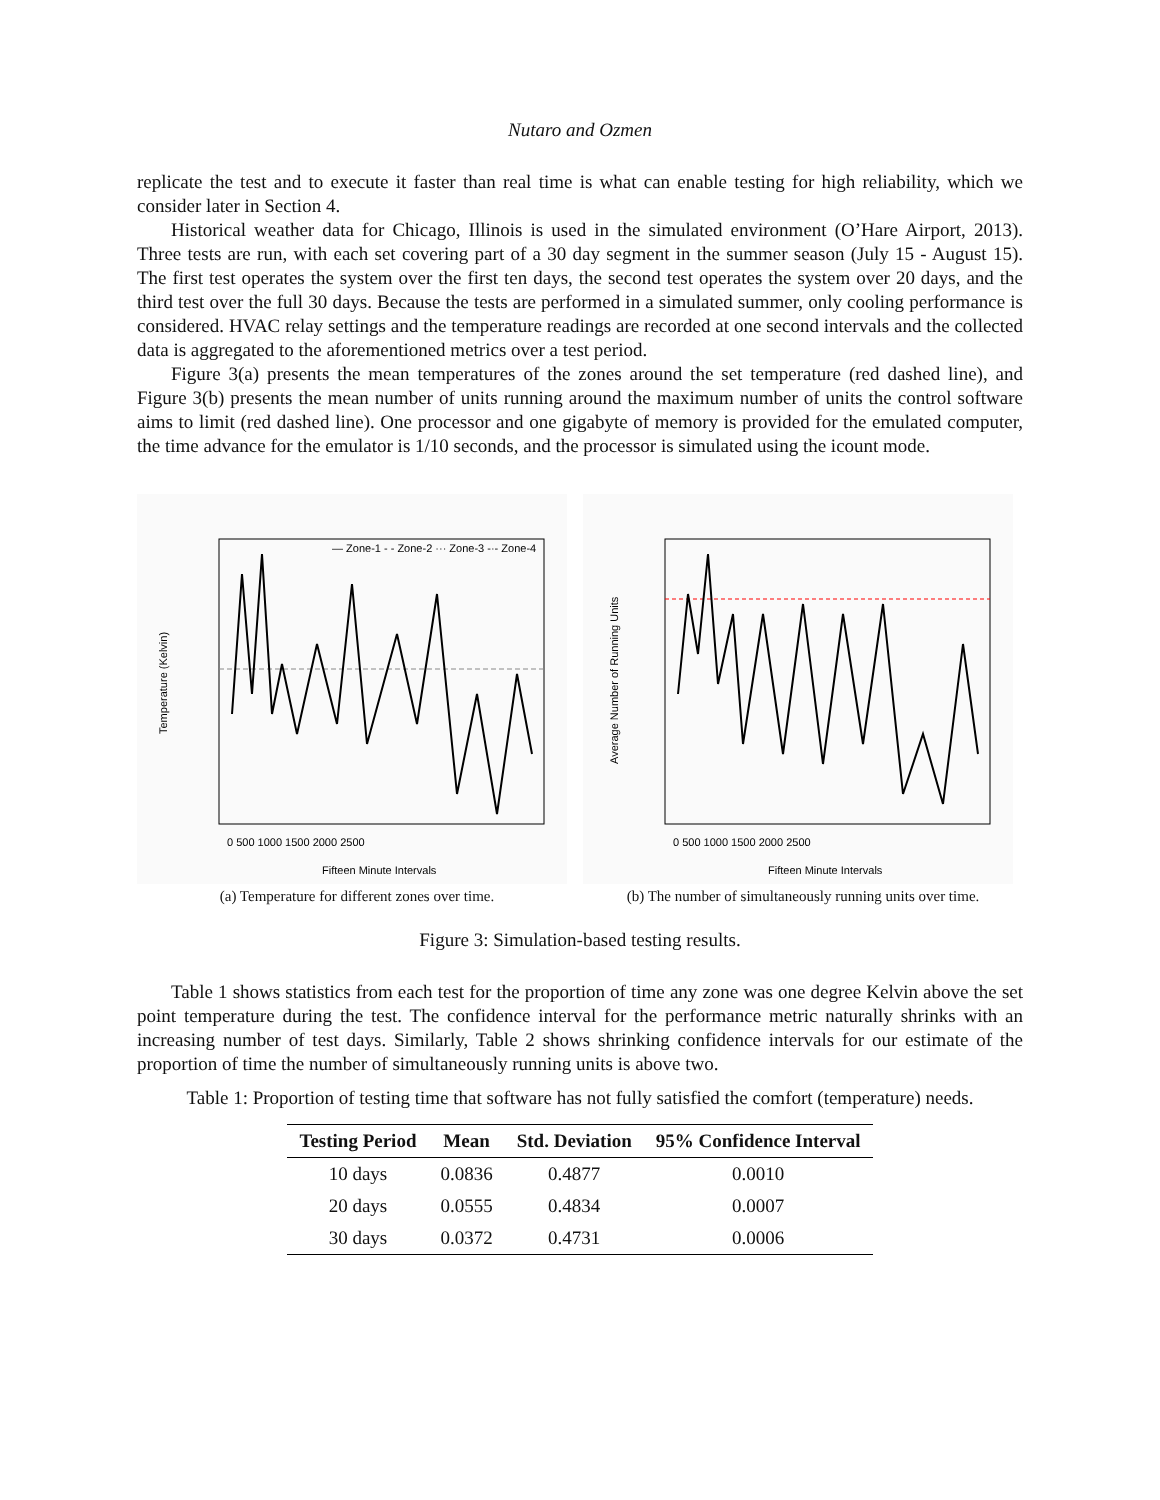Nutaro and Ozmen
replicate the test and to execute it faster than real time is what can enable testing for high reliability, which we consider later in Section 4.
Historical weather data for Chicago, Illinois is used in the simulated environment (O’Hare Airport, 2013). Three tests are run, with each set covering part of a 30 day segment in the summer season (July 15 - August 15). The first test operates the system over the first ten days, the second test operates the system over 20 days, and the third test over the full 30 days. Because the tests are performed in a simulated summer, only cooling performance is considered. HVAC relay settings and the temperature readings are recorded at one second intervals and the collected data is aggregated to the aforementioned metrics over a test period.
Figure 3(a) presents the mean temperatures of the zones around the set temperature (red dashed line), and Figure 3(b) presents the mean number of units running around the maximum number of units the control software aims to limit (red dashed line). One processor and one gigabyte of memory is provided for the emulated computer, the time advance for the emulator is 1/10 seconds, and the processor is simulated using the icount mode.
— Zone-1 - - Zone-2 ··· Zone-3 -·- Zone-4
Temperature (Kelvin)
0 500 1000 1500 2000 2500
Fifteen Minute Intervals
(a) Temperature for different zones over time.
Average Number of Running Units
0 500 1000 1500 2000 2500
Fifteen Minute Intervals
(b) The number of simultaneously running units over time.
Figure 3: Simulation-based testing results.
Table 1 shows statistics from each test for the proportion of time any zone was one degree Kelvin above the set point temperature during the test. The confidence interval for the performance metric naturally shrinks with an increasing number of test days. Similarly, Table 2 shows shrinking confidence intervals for our estimate of the proportion of time the number of simultaneously running units is above two.
Table 1: Proportion of testing time that software has not fully satisfied the comfort (temperature) needs.
| Testing Period | Mean | Std. Deviation | 95% Confidence Interval |
| --- | --- | --- | --- |
| 10 days | 0.0836 | 0.4877 | 0.0010 |
| 20 days | 0.0555 | 0.4834 | 0.0007 |
| 30 days | 0.0372 | 0.4731 | 0.0006 |